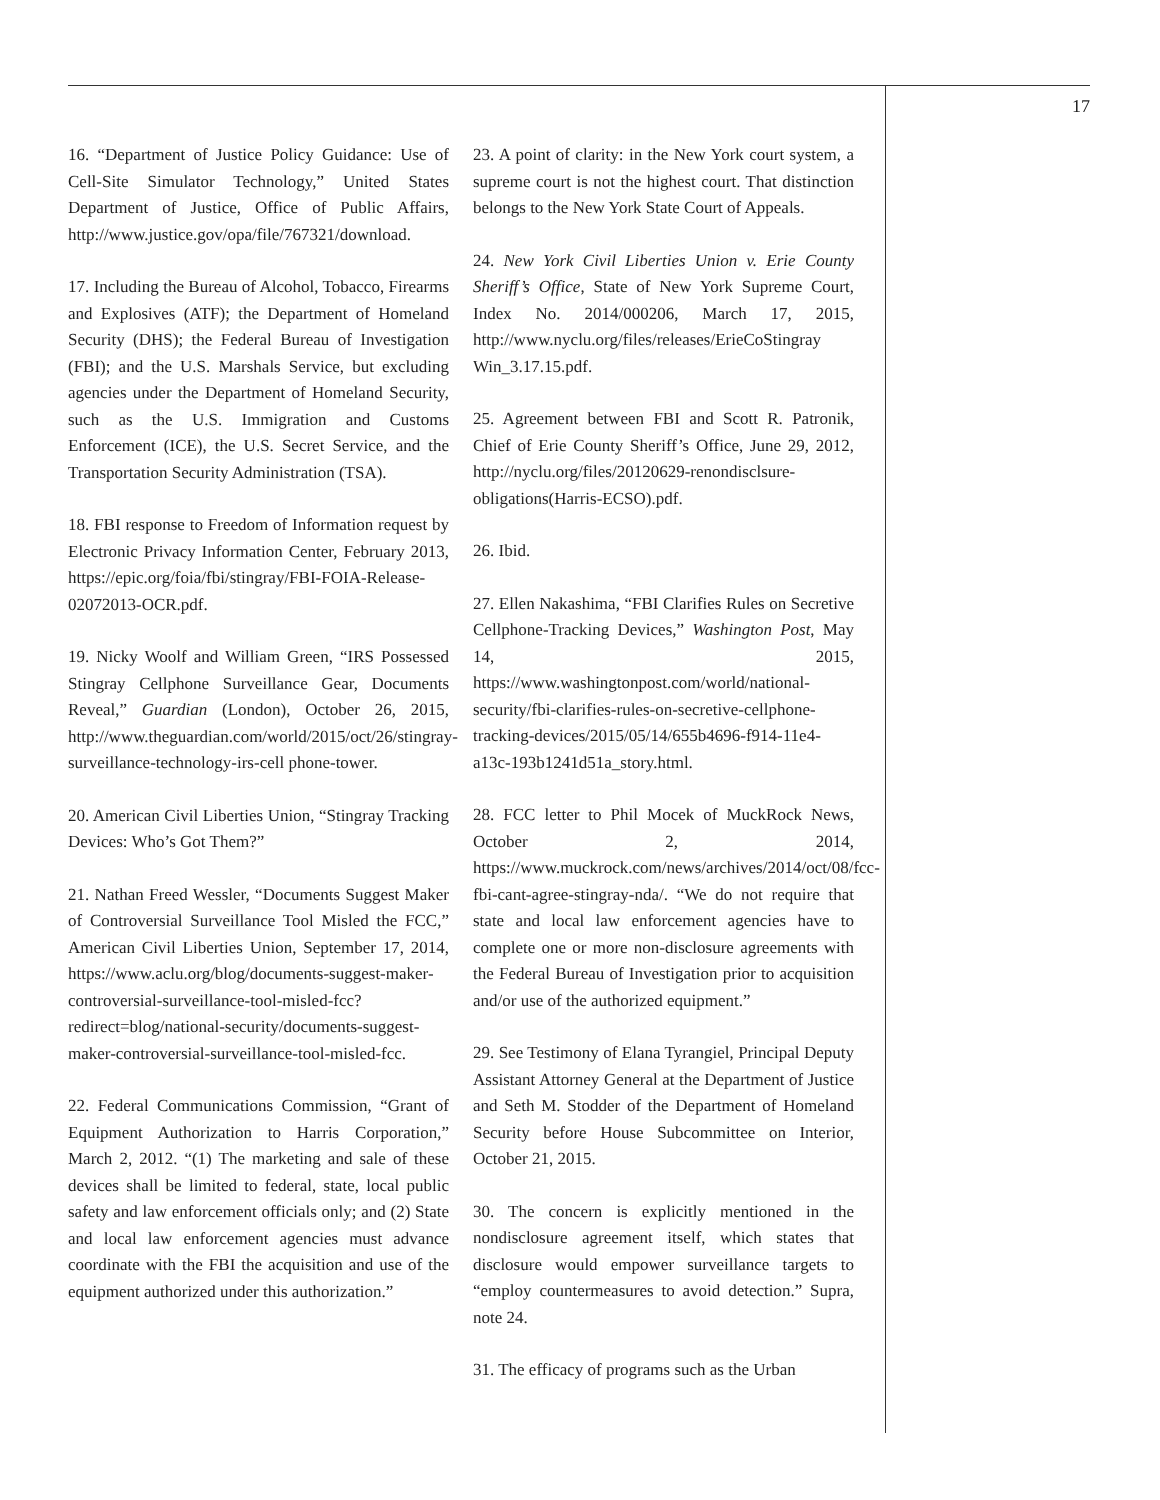17
16. “Department of Justice Policy Guidance: Use of Cell-Site Simulator Technology,” United States Department of Justice, Office of Public Affairs, http://www.justice.gov/opa/file/767321/download.
17. Including the Bureau of Alcohol, Tobacco, Firearms and Explosives (ATF); the Department of Homeland Security (DHS); the Federal Bureau of Investigation (FBI); and the U.S. Marshals Service, but excluding agencies under the Department of Homeland Security, such as the U.S. Immigration and Customs Enforcement (ICE), the U.S. Secret Service, and the Transportation Security Administration (TSA).
18. FBI response to Freedom of Information request by Electronic Privacy Information Center, February 2013, https://epic.org/foia/fbi/stingray/FBI-FOIA-Release-02072013-OCR.pdf.
19. Nicky Woolf and William Green, “IRS Possessed Stingray Cellphone Surveillance Gear, Documents Reveal,” Guardian (London), October 26, 2015, http://www.theguardian.com/world/2015/oct/26/stingray-surveillance-technology-irs-cell phone-tower.
20. American Civil Liberties Union, “Stingray Tracking Devices: Who’s Got Them?”
21. Nathan Freed Wessler, “Documents Suggest Maker of Controversial Surveillance Tool Misled the FCC,” American Civil Liberties Union, September 17, 2014, https://www.aclu.org/blog/documents-suggest-maker-controversial-surveillance-tool-misled-fcc?redirect=blog/national-security/documents-suggest-maker-controversial-surveillance-tool-misled-fcc.
22. Federal Communications Commission, “Grant of Equipment Authorization to Harris Corporation,” March 2, 2012. “(1) The marketing and sale of these devices shall be limited to federal, state, local public safety and law enforcement officials only; and (2) State and local law enforcement agencies must advance coordinate with the FBI the acquisition and use of the equipment authorized under this authorization.”
23. A point of clarity: in the New York court system, a supreme court is not the highest court. That distinction belongs to the New York State Court of Appeals.
24. New York Civil Liberties Union v. Erie County Sheriff’s Office, State of New York Supreme Court, Index No. 2014/000206, March 17, 2015, http://www.nyclu.org/files/releases/ErieCoStingray Win_3.17.15.pdf.
25. Agreement between FBI and Scott R. Patronik, Chief of Erie County Sheriff’s Office, June 29, 2012, http://nyclu.org/files/20120629-renondisclsure-obligations(Harris-ECSO).pdf.
26. Ibid.
27. Ellen Nakashima, “FBI Clarifies Rules on Secretive Cellphone-Tracking Devices,” Washington Post, May 14, 2015, https://www.washingtonpost.com/world/national-security/fbi-clarifies-rules-on-secretive-cellphone-tracking-devices/2015/05/14/655b4696-f914-11e4-a13c-193b1241d51a_story.html.
28. FCC letter to Phil Mocek of MuckRock News, October 2, 2014, https://www.muckrock.com/news/archives/2014/oct/08/fcc-fbi-cant-agree-stingray-nda/. “We do not require that state and local law enforcement agencies have to complete one or more non-disclosure agreements with the Federal Bureau of Investigation prior to acquisition and/or use of the authorized equipment.”
29. See Testimony of Elana Tyrangiel, Principal Deputy Assistant Attorney General at the Department of Justice and Seth M. Stodder of the Department of Homeland Security before House Subcommittee on Interior, October 21, 2015.
30. The concern is explicitly mentioned in the nondisclosure agreement itself, which states that disclosure would empower surveillance targets to “employ countermeasures to avoid detection.” Supra, note 24.
31. The efficacy of programs such as the Urban